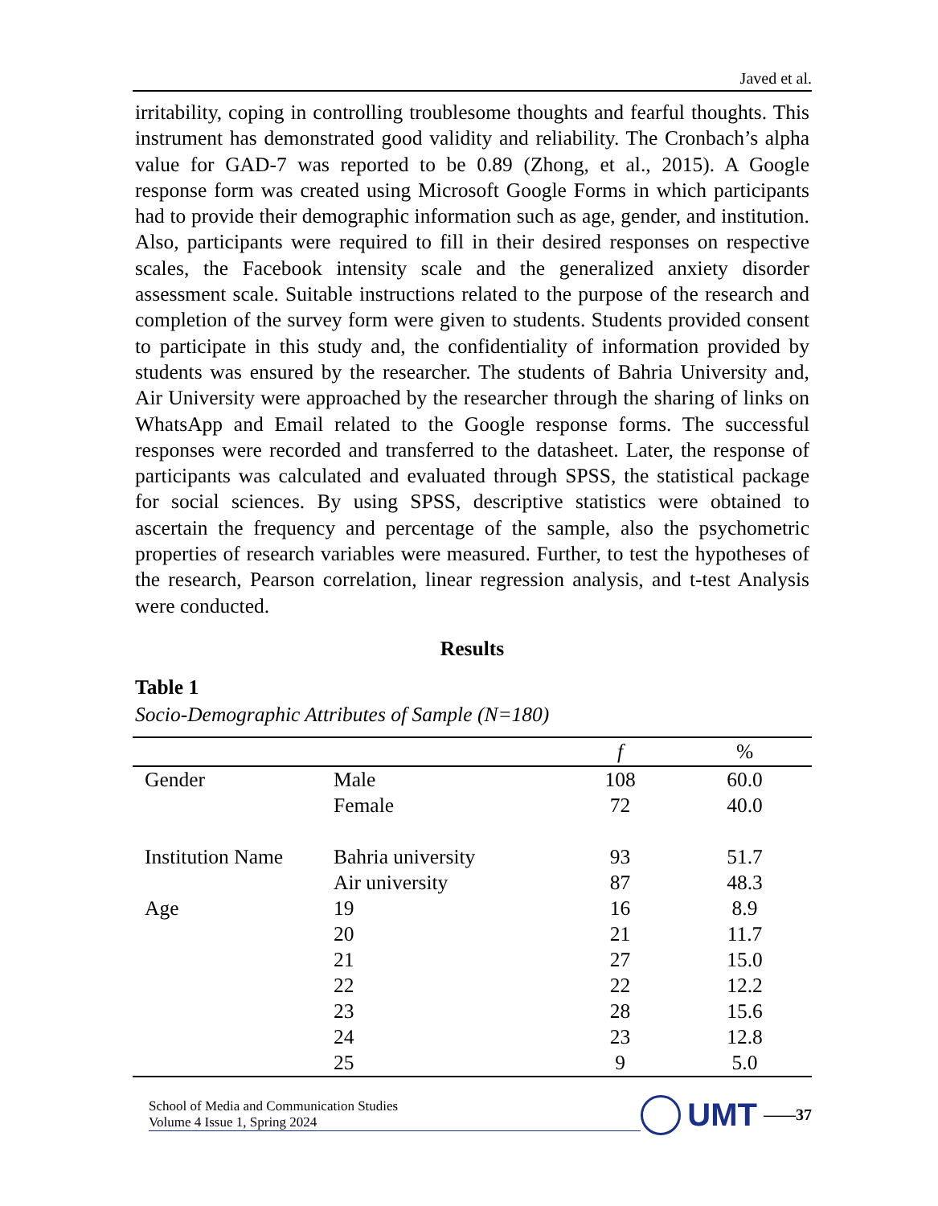Javed et al.
irritability, coping in controlling troublesome thoughts and fearful thoughts. This instrument has demonstrated good validity and reliability. The Cronbach’s alpha value for GAD-7 was reported to be 0.89 (Zhong, et al., 2015). A Google response form was created using Microsoft Google Forms in which participants had to provide their demographic information such as age, gender, and institution. Also, participants were required to fill in their desired responses on respective scales, the Facebook intensity scale and the generalized anxiety disorder assessment scale. Suitable instructions related to the purpose of the research and completion of the survey form were given to students. Students provided consent to participate in this study and, the confidentiality of information provided by students was ensured by the researcher. The students of Bahria University and, Air University were approached by the researcher through the sharing of links on WhatsApp and Email related to the Google response forms. The successful responses were recorded and transferred to the datasheet. Later, the response of participants was calculated and evaluated through SPSS, the statistical package for social sciences. By using SPSS, descriptive statistics were obtained to ascertain the frequency and percentage of the sample, also the psychometric properties of research variables were measured. Further, to test the hypotheses of the research, Pearson correlation, linear regression analysis, and t-test Analysis were conducted.
Results
Table 1
Socio-Demographic Attributes of Sample (N=180)
| | | f | % |
| --- | --- | --- | --- |
| Gender | Male | 108 | 60.0 |
| | Female | 72 | 40.0 |
| Institution Name | Bahria university | 93 | 51.7 |
| | Air university | 87 | 48.3 |
| Age | 19 | 16 | 8.9 |
| | 20 | 21 | 11.7 |
| | 21 | 27 | 15.0 |
| | 22 | 22 | 12.2 |
| | 23 | 28 | 15.6 |
| | 24 | 23 | 12.8 |
| | 25 | 9 | 5.0 |
School of Media and Communication Studies
Volume 4 Issue 1, Spring 2024
UMT ——37